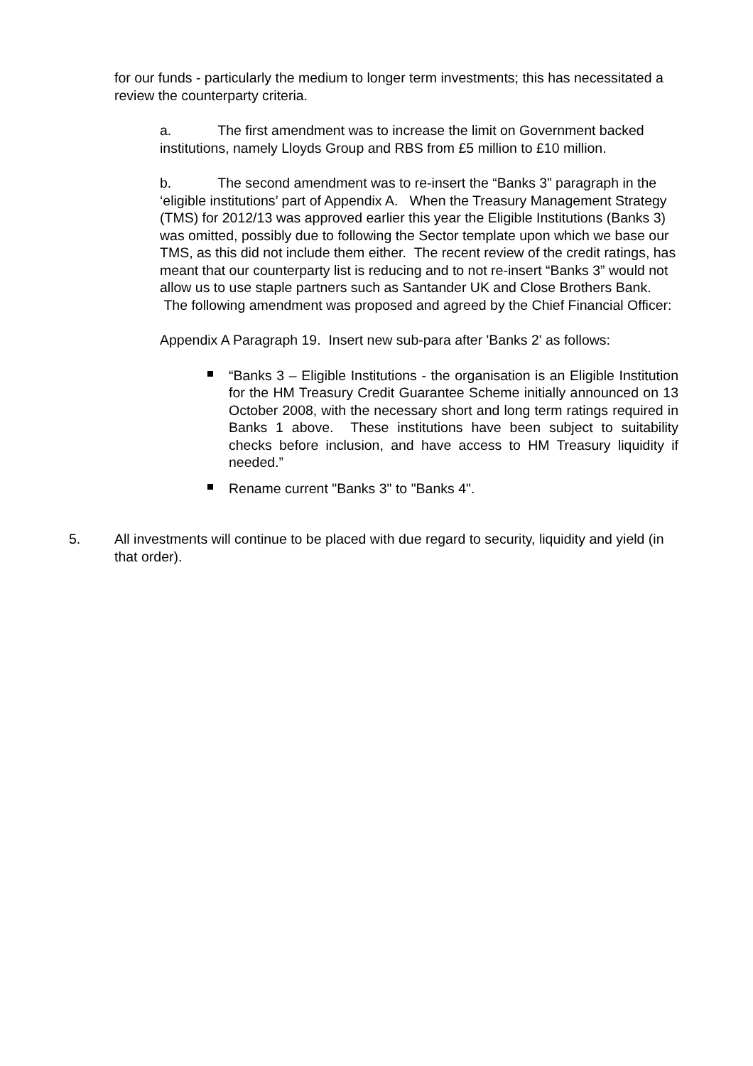for our funds - particularly the medium to longer term investments; this has necessitated a review the counterparty criteria.
a. The first amendment was to increase the limit on Government backed institutions, namely Lloyds Group and RBS from £5 million to £10 million.
b. The second amendment was to re-insert the “Banks 3” paragraph in the ‘eligible institutions’ part of Appendix A. When the Treasury Management Strategy (TMS) for 2012/13 was approved earlier this year the Eligible Institutions (Banks 3) was omitted, possibly due to following the Sector template upon which we base our TMS, as this did not include them either. The recent review of the credit ratings, has meant that our counterparty list is reducing and to not re-insert “Banks 3” would not allow us to use staple partners such as Santander UK and Close Brothers Bank. The following amendment was proposed and agreed by the Chief Financial Officer:
Appendix A Paragraph 19. Insert new sub-para after 'Banks 2' as follows:
“Banks 3 – Eligible Institutions - the organisation is an Eligible Institution for the HM Treasury Credit Guarantee Scheme initially announced on 13 October 2008, with the necessary short and long term ratings required in Banks 1 above. These institutions have been subject to suitability checks before inclusion, and have access to HM Treasury liquidity if needed.”
Rename current "Banks 3" to "Banks 4".
5. All investments will continue to be placed with due regard to security, liquidity and yield (in that order).